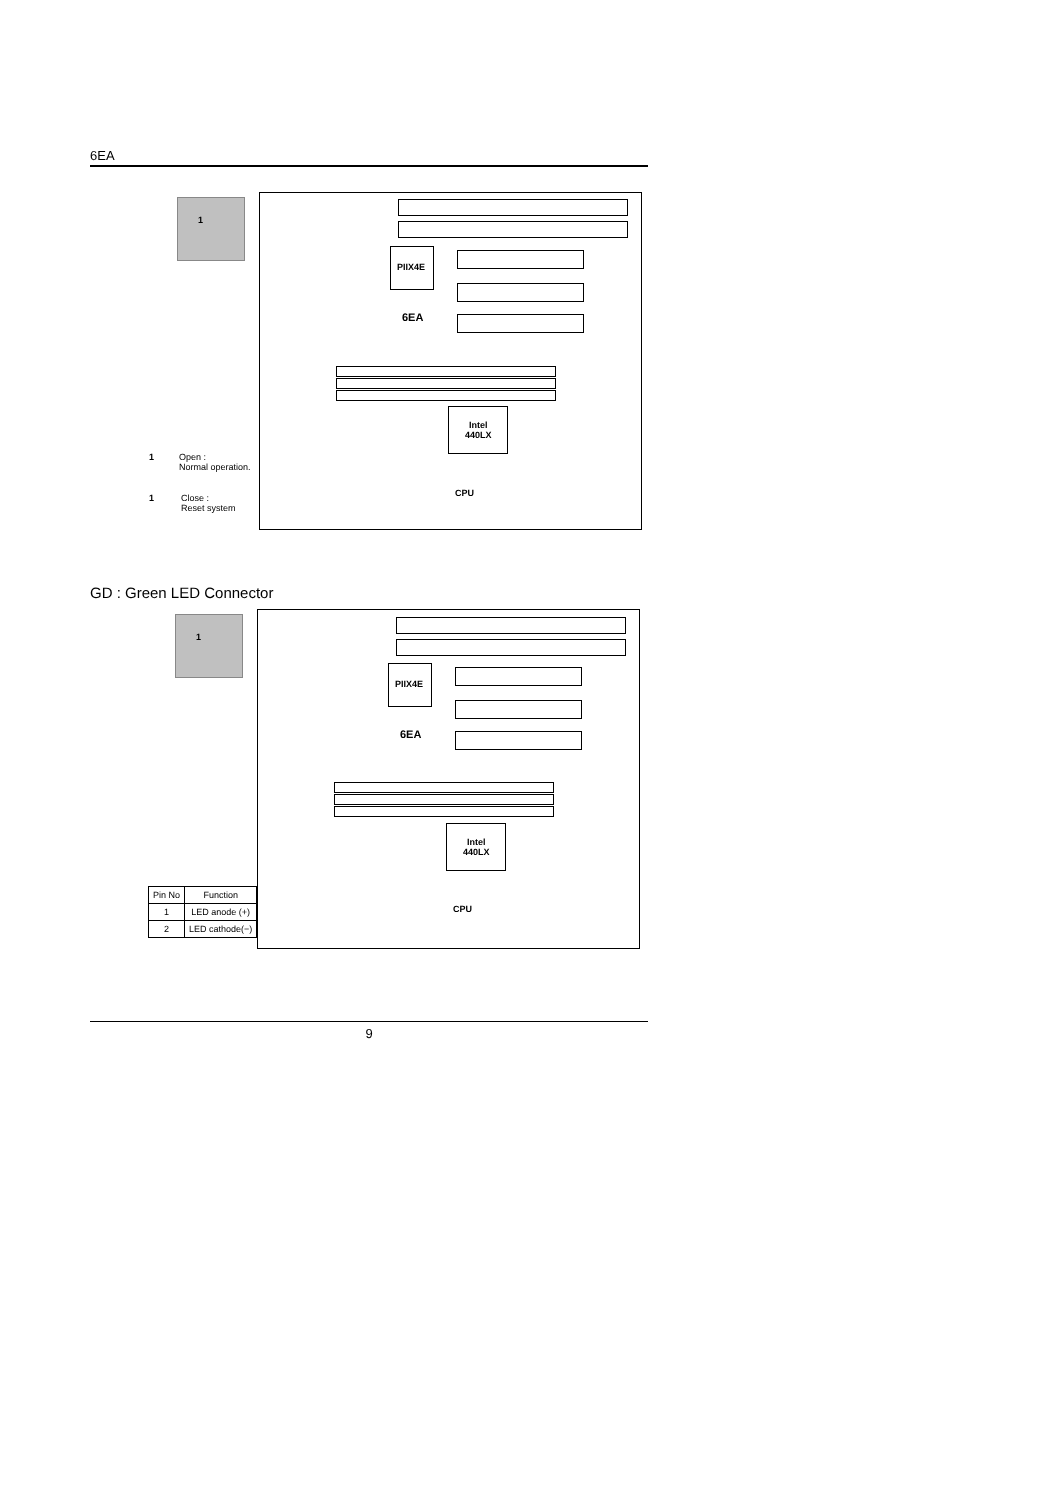6EA
1
PIIX4E
6EA
Intel
440LX
CPU
1
Open :
Normal operation.
1
Close :
Reset system
GD : Green LED Connector
1
PIIX4E
6EA
Intel
440LX
CPU
| Pin No | Function |
| --- | --- |
| 1 | LED anode (+) |
| 2 | LED cathode(−) |
9